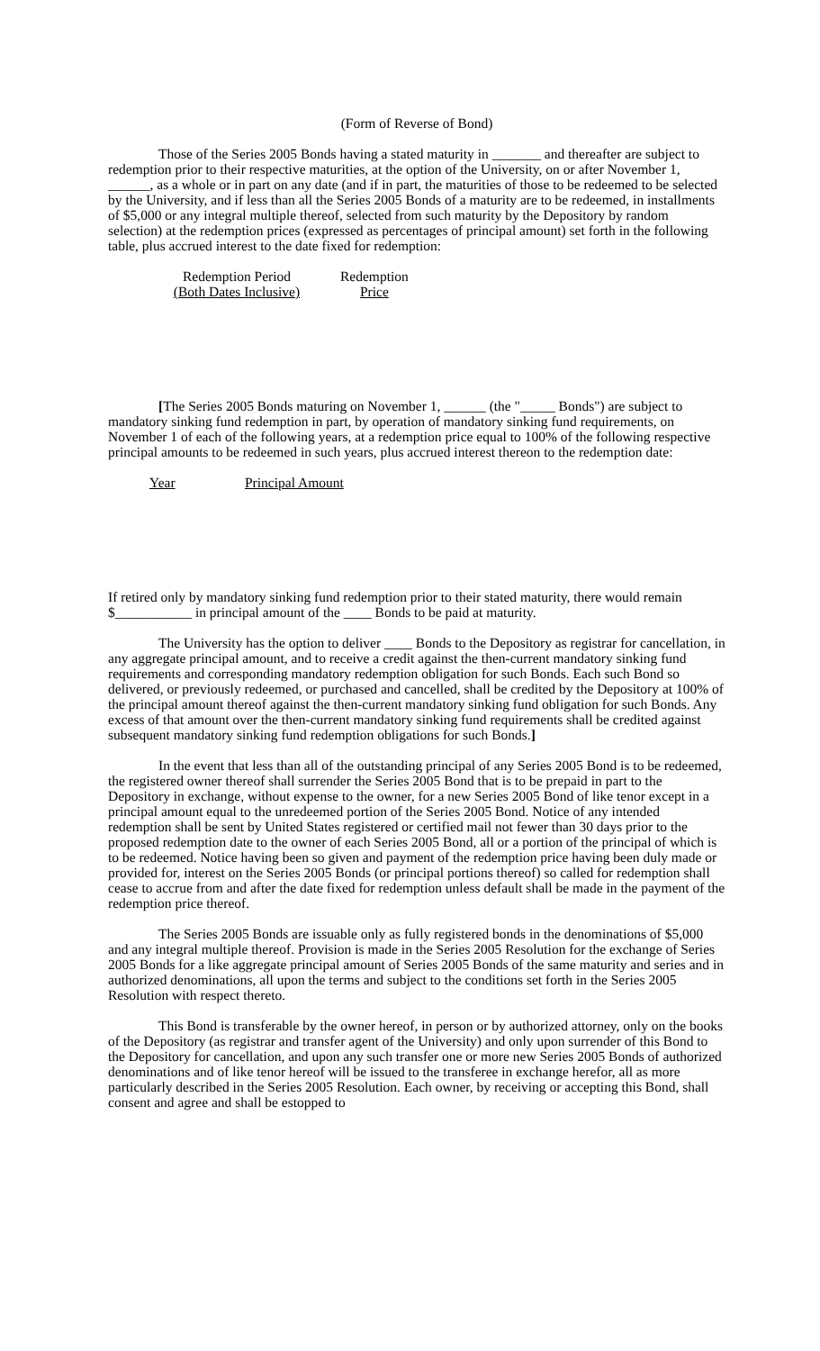(Form of Reverse of Bond)
Those of the Series 2005 Bonds having a stated maturity in _______ and thereafter are subject to redemption prior to their respective maturities, at the option of the University, on or after November 1, ______, as a whole or in part on any date (and if in part, the maturities of those to be redeemed to be selected by the University, and if less than all the Series 2005 Bonds of a maturity are to be redeemed, in installments of $5,000 or any integral multiple thereof, selected from such maturity by the Depository by random selection) at the redemption prices (expressed as percentages of principal amount) set forth in the following table, plus accrued interest to the date fixed for redemption:
| Redemption Period (Both Dates Inclusive) | Redemption Price |
[The Series 2005 Bonds maturing on November 1, ______ (the "_____ Bonds") are subject to mandatory sinking fund redemption in part, by operation of mandatory sinking fund requirements, on November 1 of each of the following years, at a redemption price equal to 100% of the following respective principal amounts to be redeemed in such years, plus accrued interest thereon to the redemption date:
| Year | Principal Amount |
If retired only by mandatory sinking fund redemption prior to their stated maturity, there would remain $___________ in principal amount of the ____ Bonds to be paid at maturity.
The University has the option to deliver ____ Bonds to the Depository as registrar for cancellation, in any aggregate principal amount, and to receive a credit against the then-current mandatory sinking fund requirements and corresponding mandatory redemption obligation for such Bonds. Each such Bond so delivered, or previously redeemed, or purchased and cancelled, shall be credited by the Depository at 100% of the principal amount thereof against the then-current mandatory sinking fund obligation for such Bonds. Any excess of that amount over the then-current mandatory sinking fund requirements shall be credited against subsequent mandatory sinking fund redemption obligations for such Bonds.]
In the event that less than all of the outstanding principal of any Series 2005 Bond is to be redeemed, the registered owner thereof shall surrender the Series 2005 Bond that is to be prepaid in part to the Depository in exchange, without expense to the owner, for a new Series 2005 Bond of like tenor except in a principal amount equal to the unredeemed portion of the Series 2005 Bond. Notice of any intended redemption shall be sent by United States registered or certified mail not fewer than 30 days prior to the proposed redemption date to the owner of each Series 2005 Bond, all or a portion of the principal of which is to be redeemed. Notice having been so given and payment of the redemption price having been duly made or provided for, interest on the Series 2005 Bonds (or principal portions thereof) so called for redemption shall cease to accrue from and after the date fixed for redemption unless default shall be made in the payment of the redemption price thereof.
The Series 2005 Bonds are issuable only as fully registered bonds in the denominations of $5,000 and any integral multiple thereof. Provision is made in the Series 2005 Resolution for the exchange of Series 2005 Bonds for a like aggregate principal amount of Series 2005 Bonds of the same maturity and series and in authorized denominations, all upon the terms and subject to the conditions set forth in the Series 2005 Resolution with respect thereto.
This Bond is transferable by the owner hereof, in person or by authorized attorney, only on the books of the Depository (as registrar and transfer agent of the University) and only upon surrender of this Bond to the Depository for cancellation, and upon any such transfer one or more new Series 2005 Bonds of authorized denominations and of like tenor hereof will be issued to the transferee in exchange herefor, all as more particularly described in the Series 2005 Resolution. Each owner, by receiving or accepting this Bond, shall consent and agree and shall be estopped to